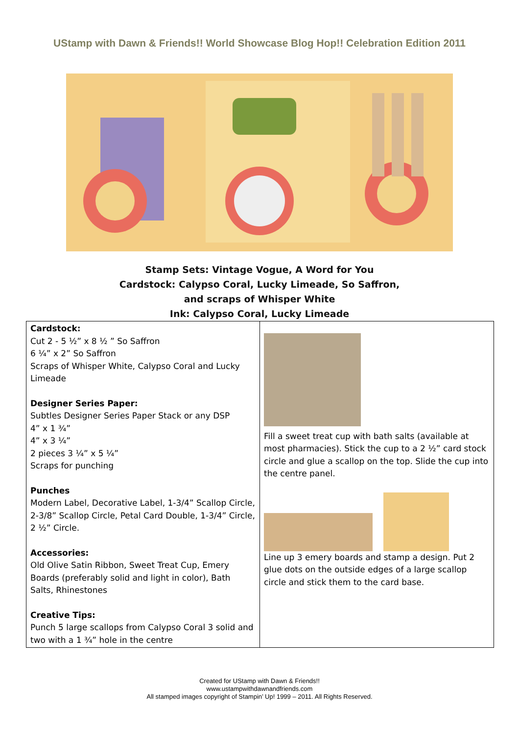UStamp with Dawn & Friends!! World Showcase Blog Hop!! Celebration Edition 2011
Stamp Sets: Vintage Vogue, A Word for You
Cardstock: Calypso Coral, Lucky Limeade, So Saffron,
and scraps of Whisper White
Ink: Calypso Coral, Lucky Limeade
| Cardstock: Cut 2 - 5 ½” x 8 ½ ” So Saffron 6 ¼” x 2” So Saffron Scraps of Whisper White, Calypso Coral and Lucky Limeade Designer Series Paper: Subtles Designer Series Paper Stack or any DSP 4” x 1 ¾” 4” x 3 ¼” 2 pieces 3 ¼” x 5 ¼” Scraps for punching Punches Modern Label, Decorative Label, 1-3/4” Scallop Circle, 2-3/8” Scallop Circle, Petal Card Double, 1-3/4” Circle, 2 ½” Circle. Accessories: Old Olive Satin Ribbon, Sweet Treat Cup, Emery Boards (preferably solid and light in color), Bath Salts, Rhinestones Creative Tips: Punch 5 large scallops from Calypso Coral 3 solid and two with a 1 ¾” hole in the centre | Fill a sweet treat cup with bath salts (available at most pharmacies). Stick the cup to a 2 ½” card stock circle and glue a scallop on the top. Slide the cup into the centre panel. Line up 3 emery boards and stamp a design. Put 2 glue dots on the outside edges of a large scallop circle and stick them to the card base. |
Created for UStamp with Dawn & Friends!!
www.ustampwithdawnandfriends.com
All stamped images copyright of Stampin’ Up! 1999 – 2011. All Rights Reserved.